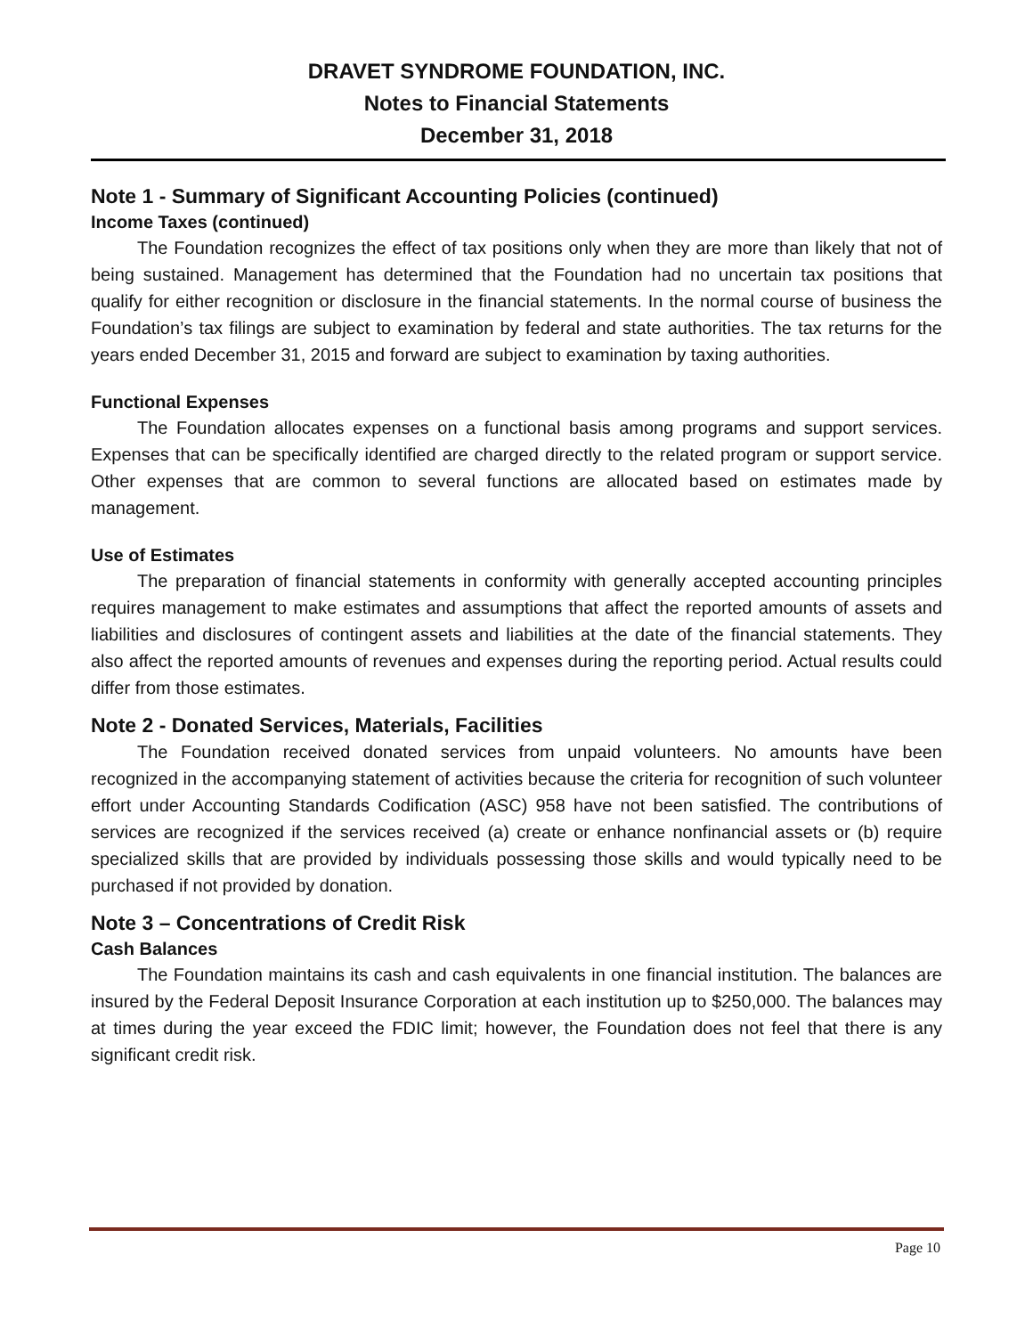DRAVET SYNDROME FOUNDATION, INC.
Notes to Financial Statements
December 31, 2018
Note 1 - Summary of Significant Accounting Policies (continued)
Income Taxes (continued)
The Foundation recognizes the effect of tax positions only when they are more than likely that not of being sustained. Management has determined that the Foundation had no uncertain tax positions that qualify for either recognition or disclosure in the financial statements. In the normal course of business the Foundation’s tax filings are subject to examination by federal and state authorities. The tax returns for the years ended December 31, 2015 and forward are subject to examination by taxing authorities.
Functional Expenses
The Foundation allocates expenses on a functional basis among programs and support services. Expenses that can be specifically identified are charged directly to the related program or support service. Other expenses that are common to several functions are allocated based on estimates made by management.
Use of Estimates
The preparation of financial statements in conformity with generally accepted accounting principles requires management to make estimates and assumptions that affect the reported amounts of assets and liabilities and disclosures of contingent assets and liabilities at the date of the financial statements. They also affect the reported amounts of revenues and expenses during the reporting period. Actual results could differ from those estimates.
Note 2 - Donated Services, Materials, Facilities
The Foundation received donated services from unpaid volunteers. No amounts have been recognized in the accompanying statement of activities because the criteria for recognition of such volunteer effort under Accounting Standards Codification (ASC) 958 have not been satisfied. The contributions of services are recognized if the services received (a) create or enhance nonfinancial assets or (b) require specialized skills that are provided by individuals possessing those skills and would typically need to be purchased if not provided by donation.
Note 3 – Concentrations of Credit Risk
Cash Balances
The Foundation maintains its cash and cash equivalents in one financial institution. The balances are insured by the Federal Deposit Insurance Corporation at each institution up to $250,000. The balances may at times during the year exceed the FDIC limit; however, the Foundation does not feel that there is any significant credit risk.
Page 10